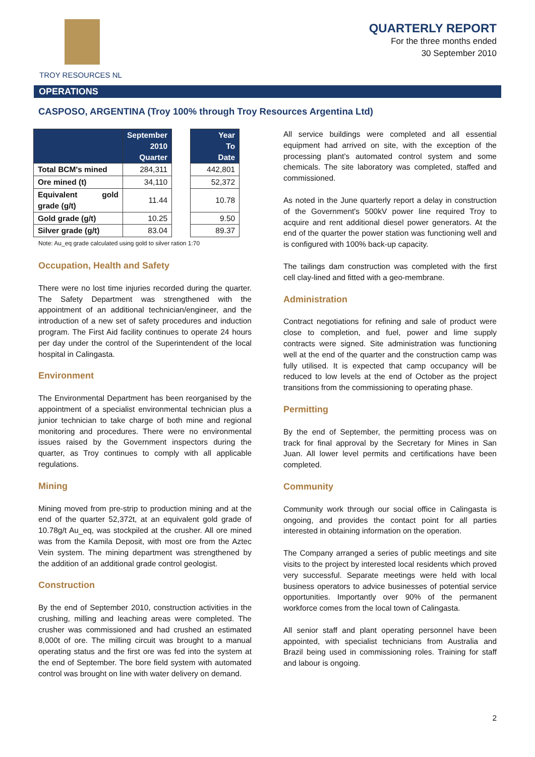TROY RESOURCES NL
QUARTERLY REPORT
For the three months ended
30 September 2010
OPERATIONS
CASPOSO, ARGENTINA (Troy 100% through Troy Resources Argentina Ltd)
| | September 2010 Quarter | | Year To Date |
| Total BCM's mined | 284,311 | | 442,801 |
| Ore mined (t) | 34,110 | | 52,372 |
| Equivalent gold grade (g/t) | 11.44 | | 10.78 |
| Gold grade (g/t) | 10.25 | | 9.50 |
| Silver grade (g/t) | 83.04 | | 89.37 |
Note: Au_eq grade calculated using gold to silver ration 1:70
Occupation, Health and Safety
There were no lost time injuries recorded during the quarter. The Safety Department was strengthened with the appointment of an additional technician/engineer, and the introduction of a new set of safety procedures and induction program. The First Aid facility continues to operate 24 hours per day under the control of the Superintendent of the local hospital in Calingasta.
Environment
The Environmental Department has been reorganised by the appointment of a specialist environmental technician plus a junior technician to take charge of both mine and regional monitoring and procedures. There were no environmental issues raised by the Government inspectors during the quarter, as Troy continues to comply with all applicable regulations.
Mining
Mining moved from pre-strip to production mining and at the end of the quarter 52,372t, at an equivalent gold grade of 10.78g/t Au_eq, was stockpiled at the crusher. All ore mined was from the Kamila Deposit, with most ore from the Aztec Vein system. The mining department was strengthened by the addition of an additional grade control geologist.
Construction
By the end of September 2010, construction activities in the crushing, milling and leaching areas were completed. The crusher was commissioned and had crushed an estimated 8,000t of ore. The milling circuit was brought to a manual operating status and the first ore was fed into the system at the end of September. The bore field system with automated control was brought on line with water delivery on demand.
All service buildings were completed and all essential equipment had arrived on site, with the exception of the processing plant's automated control system and some chemicals. The site laboratory was completed, staffed and commissioned.
As noted in the June quarterly report a delay in construction of the Government's 500kV power line required Troy to acquire and rent additional diesel power generators. At the end of the quarter the power station was functioning well and is configured with 100% back-up capacity.
The tailings dam construction was completed with the first cell clay-lined and fitted with a geo-membrane.
Administration
Contract negotiations for refining and sale of product were close to completion, and fuel, power and lime supply contracts were signed. Site administration was functioning well at the end of the quarter and the construction camp was fully utilised. It is expected that camp occupancy will be reduced to low levels at the end of October as the project transitions from the commissioning to operating phase.
Permitting
By the end of September, the permitting process was on track for final approval by the Secretary for Mines in San Juan. All lower level permits and certifications have been completed.
Community
Community work through our social office in Calingasta is ongoing, and provides the contact point for all parties interested in obtaining information on the operation.
The Company arranged a series of public meetings and site visits to the project by interested local residents which proved very successful. Separate meetings were held with local business operators to advice businesses of potential service opportunities. Importantly over 90% of the permanent workforce comes from the local town of Calingasta.
All senior staff and plant operating personnel have been appointed, with specialist technicians from Australia and Brazil being used in commissioning roles. Training for staff and labour is ongoing.
2